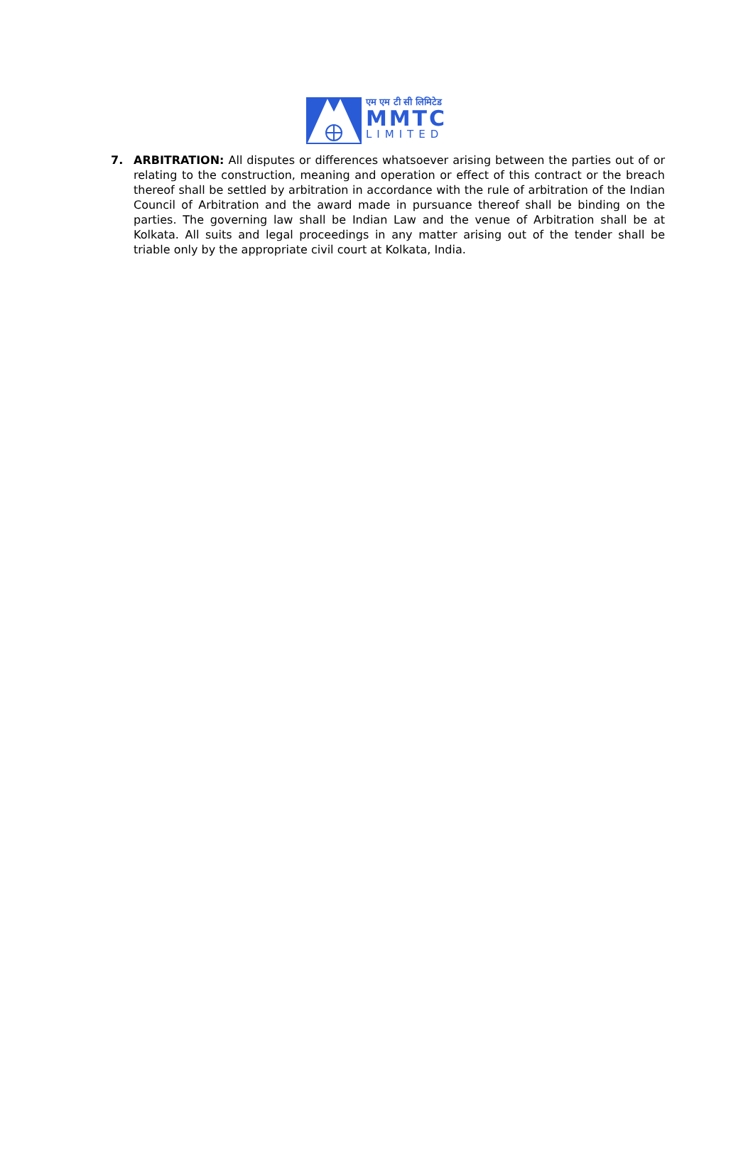एम एम टी सी लिमिटेड
MMTC
LIMITED
7. ARBITRATION: All disputes or differences whatsoever arising between the parties out of or relating to the construction, meaning and operation or effect of this contract or the breach thereof shall be settled by arbitration in accordance with the rule of arbitration of the Indian Council of Arbitration and the award made in pursuance thereof shall be binding on the parties. The governing law shall be Indian Law and the venue of Arbitration shall be at Kolkata. All suits and legal proceedings in any matter arising out of the tender shall be triable only by the appropriate civil court at Kolkata, India.